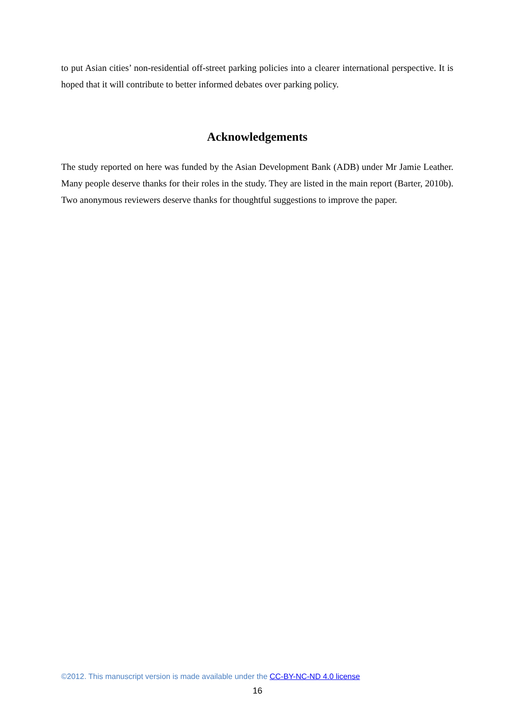to put Asian cities’ non-residential off-street parking policies into a clearer international perspective. It is hoped that it will contribute to better informed debates over parking policy.
Acknowledgements
The study reported on here was funded by the Asian Development Bank (ADB) under Mr Jamie Leather. Many people deserve thanks for their roles in the study. They are listed in the main report (Barter, 2010b). Two anonymous reviewers deserve thanks for thoughtful suggestions to improve the paper.
©2012. This manuscript version is made available under the CC-BY-NC-ND 4.0 license
16